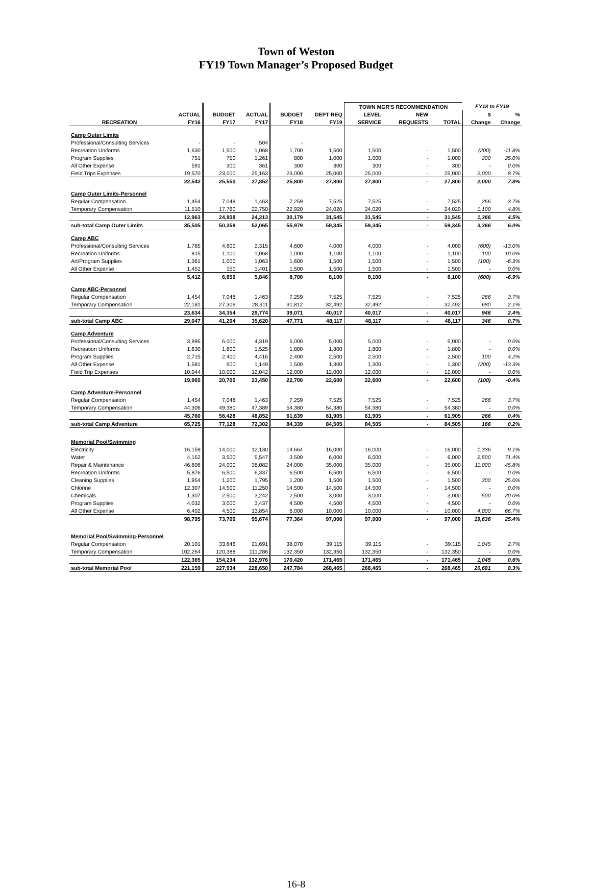Town of Weston
FY19 Town Manager’s Proposed Budget
| | | | | | | TOWN MGR'S RECOMMENDATION | | | FY18 to FY19 | |
| --- | --- | --- | --- | --- | --- | --- | --- | --- | --- | --- |
| | ACTUAL | BUDGET | ACTUAL | BUDGET | DEPT REQ | LEVEL | NEW | | $ | % |
| RECREATION | FY16 | FY17 | FY17 | FY18 | FY19 | SERVICE | REQUESTS | TOTAL | Change | Change |
| Camp Outer Limits | | | | | | | | | | |
| Professional/Consulting Services | - | - | 504 | - | | | | | | |
| Recreation Uniforms | 1,630 | 1,500 | 1,068 | 1,700 | 1,500 | 1,500 | - | 1,500 | (200) | -11.8% |
| Program Supplies | 751 | 750 | 1,261 | 800 | 1,000 | 1,000 | - | 1,000 | 200 | 25.0% |
| All Other Expense | 591 | 300 | 361 | 300 | 300 | 300 | - | 300 | - | 0.0% |
| Field Trips Expenses | 19,570 | 23,000 | 25,163 | 23,000 | 25,000 | 25,000 | - | 25,000 | 2,000 | 8.7% |
| | 22,542 | 25,550 | 27,852 | 25,800 | 27,800 | 27,800 | - | 27,800 | 2,000 | 7.8% |
| Camp Outer Limits-Personnel | | | | | | | | | | |
| Regular Compensation | 1,454 | 7,048 | 1,463 | 7,259 | 7,525 | 7,525 | - | 7,525 | 266 | 3.7% |
| Temporary Compensation | 11,510 | 17,760 | 22,750 | 22,920 | 24,020 | 24,020 | - | 24,020 | 1,100 | 4.8% |
| | 12,963 | 24,808 | 24,213 | 30,179 | 31,545 | 31,545 | - | 31,545 | 1,366 | 4.5% |
| sub-total Camp Outer Limits | 35,505 | 50,358 | 52,065 | 55,979 | 59,345 | 59,345 | - | 59,345 | 3,366 | 6.0% |
| Camp ABC | | | | | | | | | | |
| Professional/Consulting Services | 1,785 | 4,600 | 2,315 | 4,600 | 4,000 | 4,000 | - | 4,000 | (600) | -13.0% |
| Recreation Uniforms | 815 | 1,100 | 1,068 | 1,000 | 1,100 | 1,100 | - | 1,100 | 100 | 10.0% |
| Art/Program Supplies | 1,361 | 1,000 | 1,063 | 1,600 | 1,500 | 1,500 | - | 1,500 | (100) | -6.3% |
| All Other Expense | 1,451 | 150 | 1,401 | 1,500 | 1,500 | 1,500 | - | 1,500 | - | 0.0% |
| | 5,412 | 6,850 | 5,846 | 8,700 | 8,100 | 8,100 | - | 8,100 | (600) | -6.9% |
| Camp ABC-Personnel | | | | | | | | | | |
| Regular Compensation | 1,454 | 7,048 | 1,463 | 7,259 | 7,525 | 7,525 | - | 7,525 | 266 | 3.7% |
| Temporary Compensation | 22,181 | 27,306 | 28,311 | 31,812 | 32,492 | 32,492 | - | 32,492 | 680 | 2.1% |
| | 23,634 | 34,354 | 29,774 | 39,071 | 40,017 | 40,017 | - | 40,017 | 946 | 2.4% |
| sub-total Camp ABC | 29,047 | 41,204 | 35,620 | 47,771 | 48,117 | 48,117 | - | 48,117 | 346 | 0.7% |
| Camp Adventure | | | | | | | | | | |
| Professional/Consulting Services | 3,995 | 6,000 | 4,319 | 5,000 | 5,000 | 5,000 | - | 5,000 | - | 0.0% |
| Recreation Uniforms | 1,630 | 1,800 | 1,525 | 1,800 | 1,800 | 1,800 | - | 1,800 | - | 0.0% |
| Program Supplies | 2,715 | 2,400 | 4,416 | 2,400 | 2,500 | 2,500 | - | 2,500 | 100 | 4.2% |
| All Other Expense | 1,581 | 500 | 1,149 | 1,500 | 1,300 | 1,300 | - | 1,300 | (200) | -13.3% |
| Field Trip Expenses | 10,044 | 10,000 | 12,042 | 12,000 | 12,000 | 12,000 | - | 12,000 | - | 0.0% |
| | 19,965 | 20,700 | 23,450 | 22,700 | 22,600 | 22,600 | - | 22,600 | (100) | -0.4% |
| Camp Adventure-Personnel | | | | | | | | | | |
| Regular Compensation | 1,454 | 7,048 | 1,463 | 7,259 | 7,525 | 7,525 | - | 7,525 | 266 | 3.7% |
| Temporary Compensation | 44,306 | 49,380 | 47,389 | 54,380 | 54,380 | 54,380 | - | 54,380 | - | 0.0% |
| | 45,760 | 56,428 | 48,852 | 61,639 | 61,905 | 61,905 | - | 61,905 | 266 | 0.4% |
| sub-total Camp Adventure | 65,725 | 77,128 | 72,302 | 84,339 | 84,505 | 84,505 | - | 84,505 | 166 | 0.2% |
| Memorial Pool/Swimming | | | | | | | | | | |
| Electricity | 16,159 | 14,000 | 12,130 | 14,664 | 16,000 | 16,000 | - | 16,000 | 1,336 | 9.1% |
| Water | 4,152 | 3,500 | 5,547 | 3,500 | 6,000 | 6,000 | - | 6,000 | 2,500 | 71.4% |
| Repair & Maintenance | 46,606 | 24,000 | 38,082 | 24,000 | 35,000 | 35,000 | - | 35,000 | 11,000 | 45.8% |
| Recreation Uniforms | 5,876 | 6,500 | 6,337 | 6,500 | 6,500 | 6,500 | - | 6,500 | - | 0.0% |
| Cleaning Supplies | 1,954 | 1,200 | 1,795 | 1,200 | 1,500 | 1,500 | - | 1,500 | 300 | 25.0% |
| Chlorine | 12,307 | 14,500 | 11,250 | 14,500 | 14,500 | 14,500 | - | 14,500 | - | 0.0% |
| Chemicals | 1,307 | 2,500 | 3,242 | 2,500 | 3,000 | 3,000 | - | 3,000 | 500 | 20.0% |
| Program Supplies | 4,032 | 3,000 | 3,437 | 4,500 | 4,500 | 4,500 | - | 4,500 | - | 0.0% |
| All Other Expense | 6,402 | 4,500 | 13,854 | 6,000 | 10,000 | 10,000 | - | 10,000 | 4,000 | 66.7% |
| | 98,795 | 73,700 | 95,674 | 77,364 | 97,000 | 97,000 | - | 97,000 | 19,636 | 25.4% |
| Memorial Pool/Swimming-Personnel | | | | | | | | | | |
| Regular Compensation | 20,101 | 33,846 | 21,691 | 38,070 | 39,115 | 39,115 | - | 39,115 | 1,045 | 2.7% |
| Temporary Compensation | 102,264 | 120,388 | 111,286 | 132,350 | 132,350 | 132,350 | - | 132,350 | - | 0.0% |
| | 122,365 | 154,234 | 132,976 | 170,420 | 171,465 | 171,465 | - | 171,465 | 1,045 | 0.6% |
| sub-total Memorial Pool | 221,159 | 227,934 | 228,650 | 247,784 | 268,465 | 268,465 | - | 268,465 | 20,681 | 8.3% |
16-8